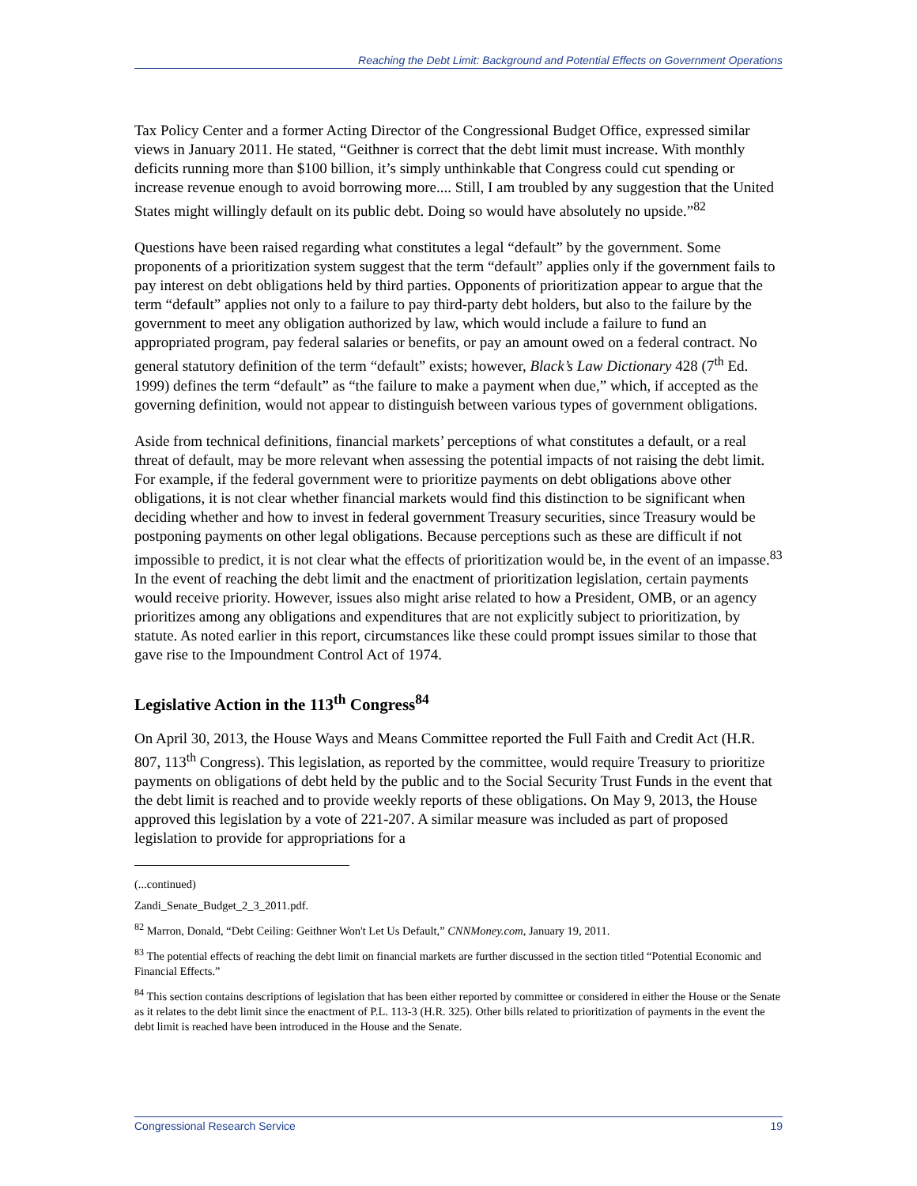Reaching the Debt Limit: Background and Potential Effects on Government Operations
Tax Policy Center and a former Acting Director of the Congressional Budget Office, expressed similar views in January 2011. He stated, “Geithner is correct that the debt limit must increase. With monthly deficits running more than $100 billion, it’s simply unthinkable that Congress could cut spending or increase revenue enough to avoid borrowing more.... Still, I am troubled by any suggestion that the United States might willingly default on its public debt. Doing so would have absolutely no upside.”<sup>82</sup>
Questions have been raised regarding what constitutes a legal “default” by the government. Some proponents of a prioritization system suggest that the term “default” applies only if the government fails to pay interest on debt obligations held by third parties. Opponents of prioritization appear to argue that the term “default” applies not only to a failure to pay third-party debt holders, but also to the failure by the government to meet any obligation authorized by law, which would include a failure to fund an appropriated program, pay federal salaries or benefits, or pay an amount owed on a federal contract. No general statutory definition of the term “default” exists; however, Black’s Law Dictionary 428 (7<sup>th</sup> Ed. 1999) defines the term “default” as “the failure to make a payment when due,” which, if accepted as the governing definition, would not appear to distinguish between various types of government obligations.
Aside from technical definitions, financial markets’ perceptions of what constitutes a default, or a real threat of default, may be more relevant when assessing the potential impacts of not raising the debt limit. For example, if the federal government were to prioritize payments on debt obligations above other obligations, it is not clear whether financial markets would find this distinction to be significant when deciding whether and how to invest in federal government Treasury securities, since Treasury would be postponing payments on other legal obligations. Because perceptions such as these are difficult if not impossible to predict, it is not clear what the effects of prioritization would be, in the event of an impasse.<sup>83</sup> In the event of reaching the debt limit and the enactment of prioritization legislation, certain payments would receive priority. However, issues also might arise related to how a President, OMB, or an agency prioritizes among any obligations and expenditures that are not explicitly subject to prioritization, by statute. As noted earlier in this report, circumstances like these could prompt issues similar to those that gave rise to the Impoundment Control Act of 1974.
Legislative Action in the 113<sup>th</sup> Congress<sup>84</sup>
On April 30, 2013, the House Ways and Means Committee reported the Full Faith and Credit Act (H.R. 807, 113<sup>th</sup> Congress). This legislation, as reported by the committee, would require Treasury to prioritize payments on obligations of debt held by the public and to the Social Security Trust Funds in the event that the debt limit is reached and to provide weekly reports of these obligations. On May 9, 2013, the House approved this legislation by a vote of 221-207. A similar measure was included as part of proposed legislation to provide for appropriations for a
(...continued)
Zandi_Senate_Budget_2_3_2011.pdf.
<sup>82</sup> Marron, Donald, “Debt Ceiling: Geithner Won't Let Us Default,” CNNMoney.com, January 19, 2011.
<sup>83</sup> The potential effects of reaching the debt limit on financial markets are further discussed in the section titled “Potential Economic and Financial Effects.”
<sup>84</sup> This section contains descriptions of legislation that has been either reported by committee or considered in either the House or the Senate as it relates to the debt limit since the enactment of P.L. 113-3 (H.R. 325). Other bills related to prioritization of payments in the event the debt limit is reached have been introduced in the House and the Senate.
Congressional Research Service 19